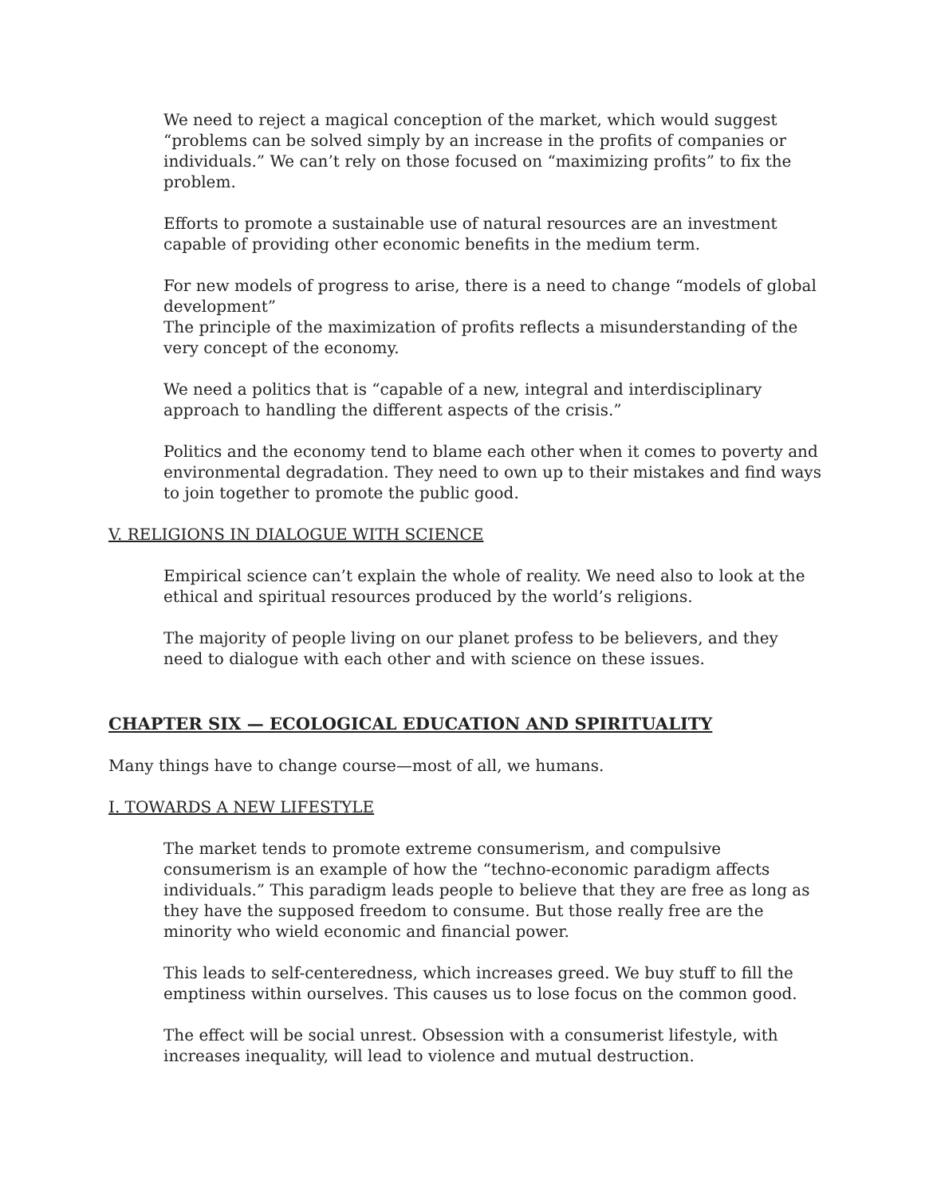We need to reject a magical conception of the market, which would suggest “problems can be solved simply by an increase in the profits of companies or individuals.” We can’t rely on those focused on “maximizing profits” to fix the problem.
Efforts to promote a sustainable use of natural resources are an investment capable of providing other economic benefits in the medium term.
For new models of progress to arise, there is a need to change “models of global development”
The principle of the maximization of profits reflects a misunderstanding of the very concept of the economy.
We need a politics that is “capable of a new, integral and interdisciplinary approach to handling the different aspects of the crisis.”
Politics and the economy tend to blame each other when it comes to poverty and environmental degradation. They need to own up to their mistakes and find ways to join together to promote the public good.
V. RELIGIONS IN DIALOGUE WITH SCIENCE
Empirical science can’t explain the whole of reality. We need also to look at the ethical and spiritual resources produced by the world’s religions.
The majority of people living on our planet profess to be believers, and they need to dialogue with each other and with science on these issues.
CHAPTER SIX — ECOLOGICAL EDUCATION AND SPIRITUALITY
Many things have to change course—most of all, we humans.
I. TOWARDS A NEW LIFESTYLE
The market tends to promote extreme consumerism, and compulsive consumerism is an example of how the “techno-economic paradigm affects individuals.” This paradigm leads people to believe that they are free as long as they have the supposed freedom to consume. But those really free are the minority who wield economic and financial power.
This leads to self-centeredness, which increases greed. We buy stuff to fill the emptiness within ourselves. This causes us to lose focus on the common good.
The effect will be social unrest. Obsession with a consumerist lifestyle, with increases inequality, will lead to violence and mutual destruction.